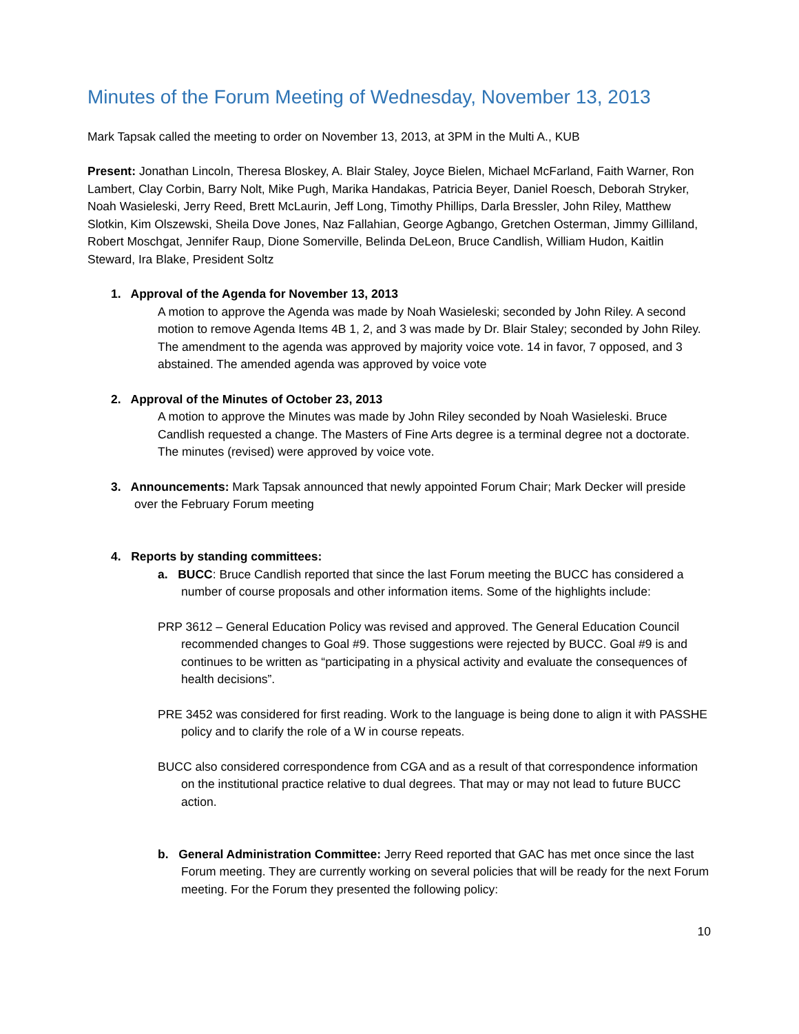Minutes of the Forum Meeting of Wednesday, November 13, 2013
Mark Tapsak called the meeting to order on November 13, 2013, at 3PM in the Multi A., KUB
Present: Jonathan Lincoln, Theresa Bloskey, A. Blair Staley, Joyce Bielen, Michael McFarland, Faith Warner, Ron Lambert, Clay Corbin, Barry Nolt, Mike Pugh, Marika Handakas, Patricia Beyer, Daniel Roesch, Deborah Stryker, Noah Wasieleski, Jerry Reed, Brett McLaurin, Jeff Long, Timothy Phillips, Darla Bressler, John Riley, Matthew Slotkin, Kim Olszewski, Sheila Dove Jones, Naz Fallahian, George Agbango, Gretchen Osterman, Jimmy Gilliland, Robert Moschgat, Jennifer Raup, Dione Somerville, Belinda DeLeon, Bruce Candlish, William Hudon, Kaitlin Steward, Ira Blake, President Soltz
1. Approval of the Agenda for November 13, 2013
A motion to approve the Agenda was made by Noah Wasieleski; seconded by John Riley. A second motion to remove Agenda Items 4B 1, 2, and 3 was made by Dr. Blair Staley; seconded by John Riley. The amendment to the agenda was approved by majority voice vote. 14 in favor, 7 opposed, and 3 abstained. The amended agenda was approved by voice vote
2. Approval of the Minutes of October 23, 2013
A motion to approve the Minutes was made by John Riley seconded by Noah Wasieleski. Bruce Candlish requested a change. The Masters of Fine Arts degree is a terminal degree not a doctorate. The minutes (revised) were approved by voice vote.
3. Announcements: Mark Tapsak announced that newly appointed Forum Chair; Mark Decker will preside over the February Forum meeting
4. Reports by standing committees:
a. BUCC: Bruce Candlish reported that since the last Forum meeting the BUCC has considered a number of course proposals and other information items. Some of the highlights include:
PRP 3612 – General Education Policy was revised and approved. The General Education Council recommended changes to Goal #9. Those suggestions were rejected by BUCC. Goal #9 is and continues to be written as “participating in a physical activity and evaluate the consequences of health decisions”.
PRE 3452 was considered for first reading. Work to the language is being done to align it with PASSHE policy and to clarify the role of a W in course repeats.
BUCC also considered correspondence from CGA and as a result of that correspondence information on the institutional practice relative to dual degrees. That may or may not lead to future BUCC action.
b. General Administration Committee: Jerry Reed reported that GAC has met once since the last Forum meeting. They are currently working on several policies that will be ready for the next Forum meeting. For the Forum they presented the following policy:
10